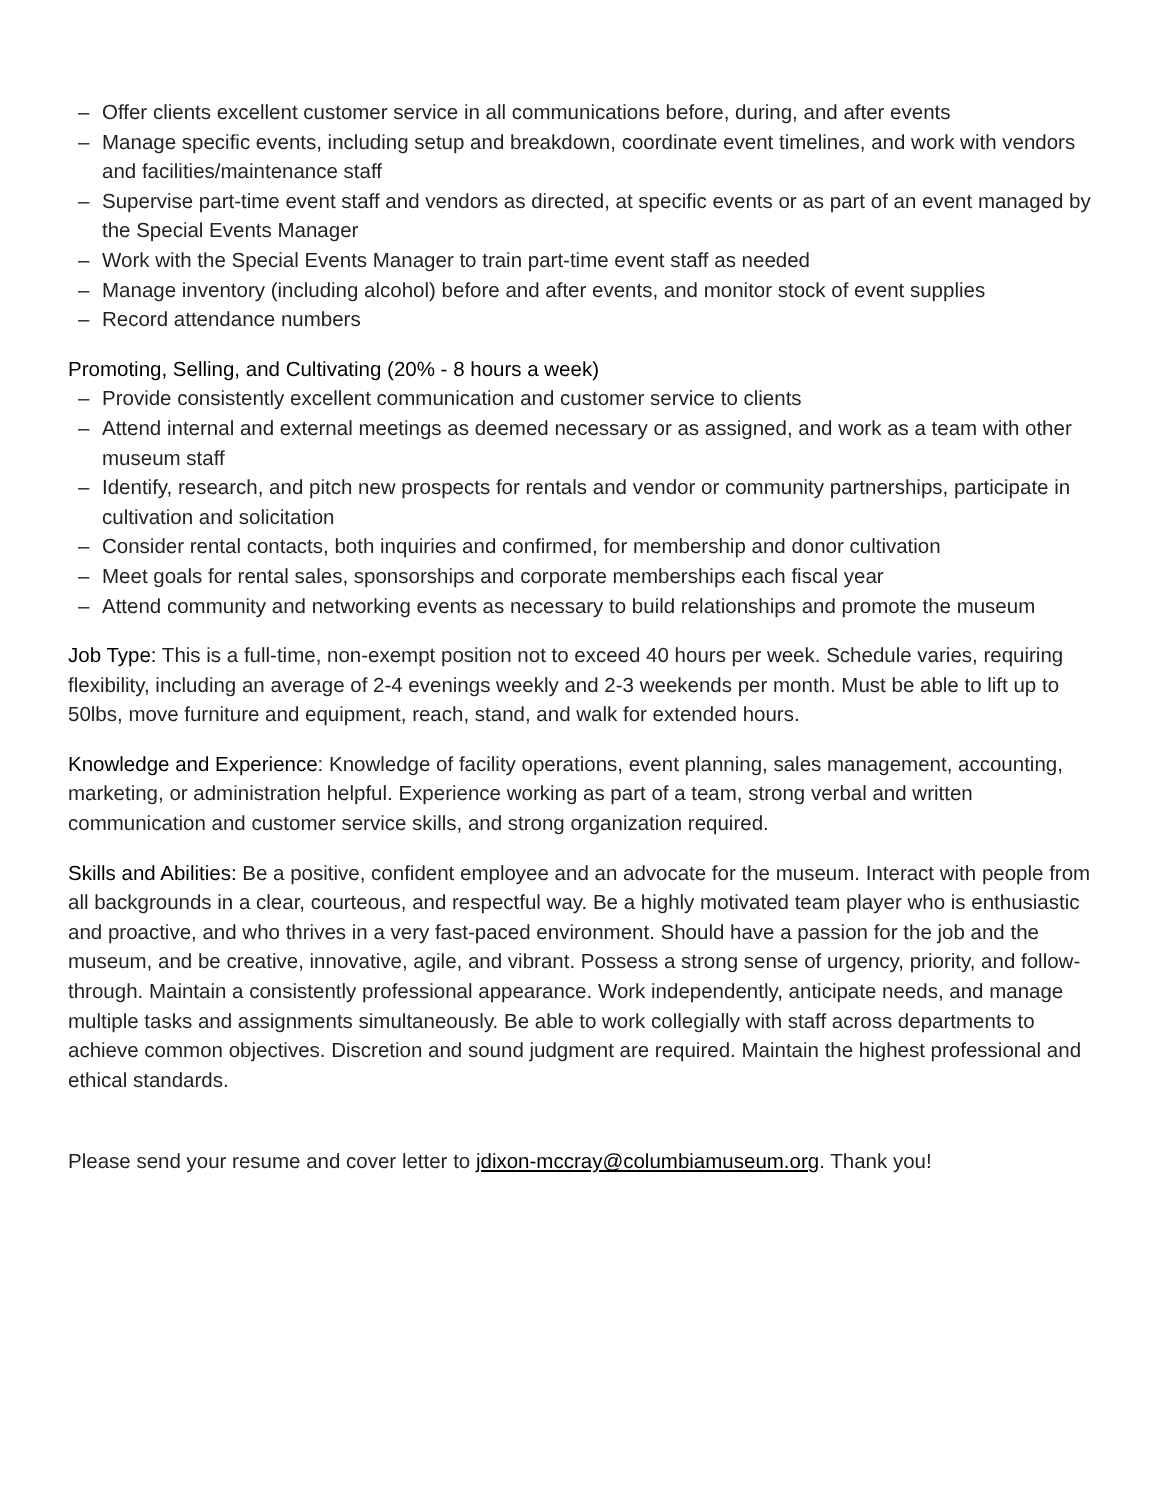– Offer clients excellent customer service in all communications before, during, and after events
– Manage specific events, including setup and breakdown, coordinate event timelines, and work with vendors and facilities/maintenance staff
– Supervise part-time event staff and vendors as directed, at specific events or as part of an event managed by the Special Events Manager
– Work with the Special Events Manager to train part-time event staff as needed
– Manage inventory (including alcohol) before and after events, and monitor stock of event supplies
– Record attendance numbers
Promoting, Selling, and Cultivating (20% - 8 hours a week)
– Provide consistently excellent communication and customer service to clients
– Attend internal and external meetings as deemed necessary or as assigned, and work as a team with other museum staff
– Identify, research, and pitch new prospects for rentals and vendor or community partnerships, participate in cultivation and solicitation
– Consider rental contacts, both inquiries and confirmed, for membership and donor cultivation
– Meet goals for rental sales, sponsorships and corporate memberships each fiscal year
– Attend community and networking events as necessary to build relationships and promote the museum
Job Type: This is a full-time, non-exempt position not to exceed 40 hours per week. Schedule varies, requiring flexibility, including an average of 2-4 evenings weekly and 2-3 weekends per month. Must be able to lift up to 50lbs, move furniture and equipment, reach, stand, and walk for extended hours.
Knowledge and Experience: Knowledge of facility operations, event planning, sales management, accounting, marketing, or administration helpful. Experience working as part of a team, strong verbal and written communication and customer service skills, and strong organization required.
Skills and Abilities: Be a positive, confident employee and an advocate for the museum. Interact with people from all backgrounds in a clear, courteous, and respectful way. Be a highly motivated team player who is enthusiastic and proactive, and who thrives in a very fast-paced environment. Should have a passion for the job and the museum, and be creative, innovative, agile, and vibrant. Possess a strong sense of urgency, priority, and follow-through. Maintain a consistently professional appearance. Work independently, anticipate needs, and manage multiple tasks and assignments simultaneously. Be able to work collegially with staff across departments to achieve common objectives. Discretion and sound judgment are required. Maintain the highest professional and ethical standards.
Please send your resume and cover letter to jdixon-mccray@columbiamuseum.org. Thank you!